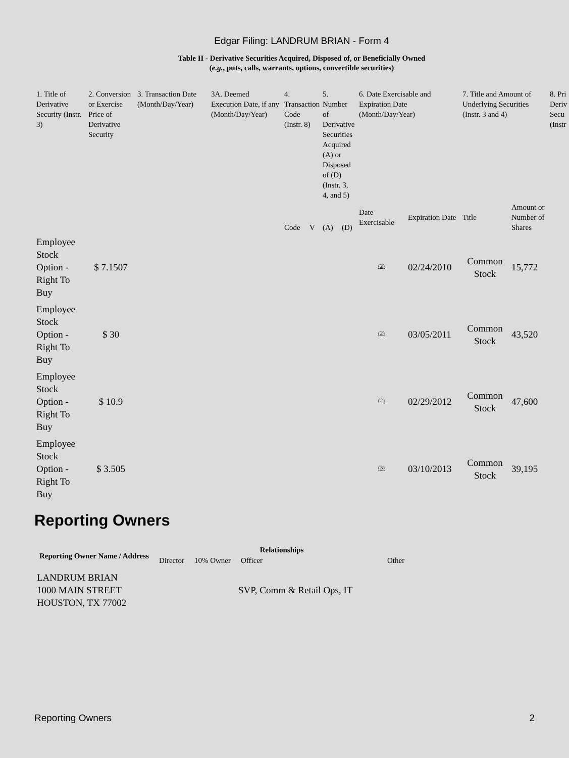Edgar Filing: LANDRUM BRIAN - Form 4
Table II - Derivative Securities Acquired, Disposed of, or Beneficially Owned
(e.g., puts, calls, warrants, options, convertible securities)
| 1. Title of Derivative Security (Instr. 3) | 2. Conversion or Exercise Price of Derivative Security | 3. Transaction Date (Month/Day/Year) | 3A. Deemed Execution Date, if any (Month/Day/Year) | 4. Transaction Code (Instr. 8) | | 5. Number of Derivative Securities Acquired (A) or Disposed of (D) (Instr. 3, 4, and 5) | | 6. Date Exercisable and Expiration Date (Month/Day/Year) | | 7. Title and Amount of Underlying Securities (Instr. 3 and 4) | | 8. Pri Deriv Secu (Instr |
| --- | --- | --- | --- | --- | --- | --- | --- | --- | --- | --- | --- | --- |
| | | | | Code | V | (A) | (D) | Date Exercisable | Expiration Date | Title | Amount or Number of Shares | |
| Employee Stock Option - Right To Buy | $ 7.1507 | | | | | | | <sup>(2)</sup> | 02/24/2010 | Common Stock | 15,772 | |
| Employee Stock Option - Right To Buy | $ 30 | | | | | | | <sup>(2)</sup> | 03/05/2011 | Common Stock | 43,520 | |
| Employee Stock Option - Right To Buy | $ 10.9 | | | | | | | <sup>(2)</sup> | 02/29/2012 | Common Stock | 47,600 | |
| Employee Stock Option - Right To Buy | $ 3.505 | | | | | | | <sup>(3)</sup> | 03/10/2013 | Common Stock | 39,195 | |
Reporting Owners
| Reporting Owner Name / Address | Relationships | | | |
| --- | --- | --- | --- | --- |
| | Director | 10% Owner | Officer | Other |
| LANDRUM BRIAN 1000 MAIN STREET HOUSTON, TX 77002 | | | SVP, Comm & Retail Ops, IT | |
Reporting Owners 2